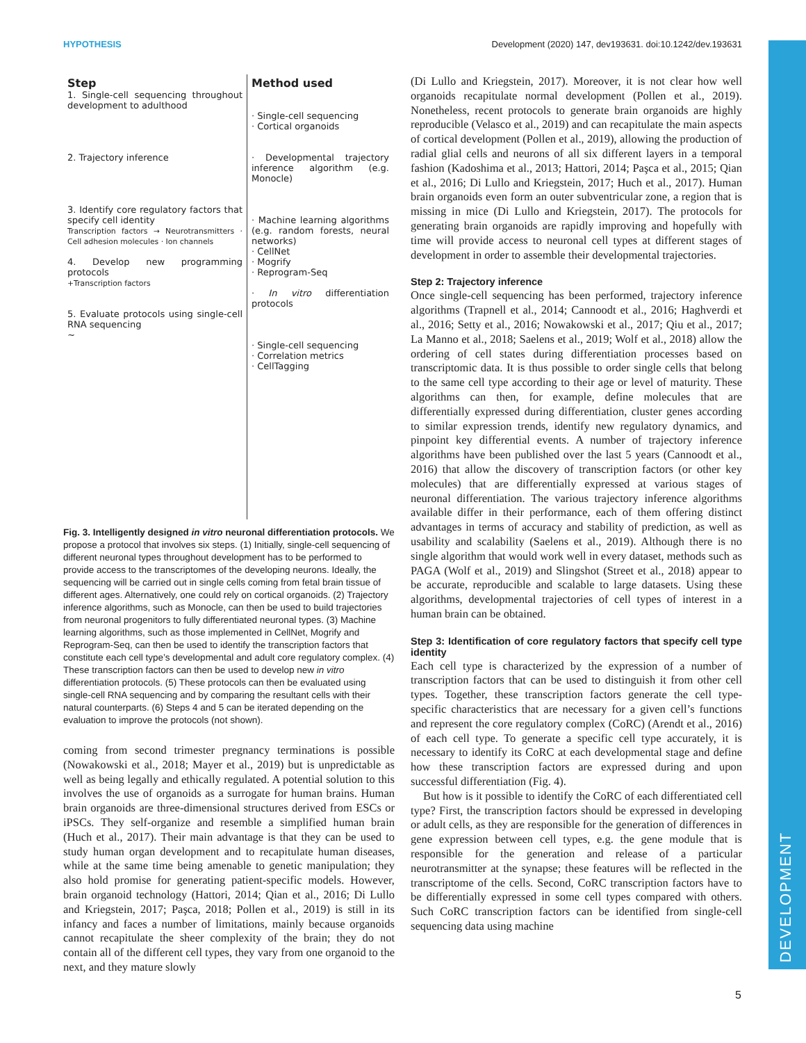HYPOTHESIS Development (2020) 147, dev193631. doi:10.1242/dev.193631
DEVELOPMENT
Step
1. Single-cell sequencing throughout development to adulthood
2. Trajectory inference
3. Identify core regulatory factors that specify cell identity
Transcription factors → Neurotransmitters · Cell adhesion molecules · Ion channels
4. Develop new programming protocols
+Transcription factors
5. Evaluate protocols using single-cell RNA sequencing
~
Method used
· Single-cell sequencing
· Cortical organoids
· Developmental trajectory inference algorithm (e.g. Monocle)
· Machine learning algorithms (e.g. random forests, neural networks)
· CellNet
· Mogrify
· Reprogram-Seq
· In vitro differentiation protocols
· Single-cell sequencing
· Correlation metrics
· CellTagging
Fig. 3. Intelligently designed in vitro neuronal differentiation protocols. We propose a protocol that involves six steps. (1) Initially, single-cell sequencing of different neuronal types throughout development has to be performed to provide access to the transcriptomes of the developing neurons. Ideally, the sequencing will be carried out in single cells coming from fetal brain tissue of different ages. Alternatively, one could rely on cortical organoids. (2) Trajectory inference algorithms, such as Monocle, can then be used to build trajectories from neuronal progenitors to fully differentiated neuronal types. (3) Machine learning algorithms, such as those implemented in CellNet, Mogrify and Reprogram-Seq, can then be used to identify the transcription factors that constitute each cell type’s developmental and adult core regulatory complex. (4) These transcription factors can then be used to develop new in vitro differentiation protocols. (5) These protocols can then be evaluated using single-cell RNA sequencing and by comparing the resultant cells with their natural counterparts. (6) Steps 4 and 5 can be iterated depending on the evaluation to improve the protocols (not shown).
coming from second trimester pregnancy terminations is possible (Nowakowski et al., 2018; Mayer et al., 2019) but is unpredictable as well as being legally and ethically regulated. A potential solution to this involves the use of organoids as a surrogate for human brains. Human brain organoids are three-dimensional structures derived from ESCs or iPSCs. They self-organize and resemble a simplified human brain (Huch et al., 2017). Their main advantage is that they can be used to study human organ development and to recapitulate human diseases, while at the same time being amenable to genetic manipulation; they also hold promise for generating patient-specific models. However, brain organoid technology (Hattori, 2014; Qian et al., 2016; Di Lullo and Kriegstein, 2017; Paşca, 2018; Pollen et al., 2019) is still in its infancy and faces a number of limitations, mainly because organoids cannot recapitulate the sheer complexity of the brain; they do not contain all of the different cell types, they vary from one organoid to the next, and they mature slowly
(Di Lullo and Kriegstein, 2017). Moreover, it is not clear how well organoids recapitulate normal development (Pollen et al., 2019). Nonetheless, recent protocols to generate brain organoids are highly reproducible (Velasco et al., 2019) and can recapitulate the main aspects of cortical development (Pollen et al., 2019), allowing the production of radial glial cells and neurons of all six different layers in a temporal fashion (Kadoshima et al., 2013; Hattori, 2014; Paşca et al., 2015; Qian et al., 2016; Di Lullo and Kriegstein, 2017; Huch et al., 2017). Human brain organoids even form an outer subventricular zone, a region that is missing in mice (Di Lullo and Kriegstein, 2017). The protocols for generating brain organoids are rapidly improving and hopefully with time will provide access to neuronal cell types at different stages of development in order to assemble their developmental trajectories.
Step 2: Trajectory inference
Once single-cell sequencing has been performed, trajectory inference algorithms (Trapnell et al., 2014; Cannoodt et al., 2016; Haghverdi et al., 2016; Setty et al., 2016; Nowakowski et al., 2017; Qiu et al., 2017; La Manno et al., 2018; Saelens et al., 2019; Wolf et al., 2018) allow the ordering of cell states during differentiation processes based on transcriptomic data. It is thus possible to order single cells that belong to the same cell type according to their age or level of maturity. These algorithms can then, for example, define molecules that are differentially expressed during differentiation, cluster genes according to similar expression trends, identify new regulatory dynamics, and pinpoint key differential events. A number of trajectory inference algorithms have been published over the last 5 years (Cannoodt et al., 2016) that allow the discovery of transcription factors (or other key molecules) that are differentially expressed at various stages of neuronal differentiation. The various trajectory inference algorithms available differ in their performance, each of them offering distinct advantages in terms of accuracy and stability of prediction, as well as usability and scalability (Saelens et al., 2019). Although there is no single algorithm that would work well in every dataset, methods such as PAGA (Wolf et al., 2019) and Slingshot (Street et al., 2018) appear to be accurate, reproducible and scalable to large datasets. Using these algorithms, developmental trajectories of cell types of interest in a human brain can be obtained.
Step 3: Identification of core regulatory factors that specify cell type identity
Each cell type is characterized by the expression of a number of transcription factors that can be used to distinguish it from other cell types. Together, these transcription factors generate the cell type-specific characteristics that are necessary for a given cell’s functions and represent the core regulatory complex (CoRC) (Arendt et al., 2016) of each cell type. To generate a specific cell type accurately, it is necessary to identify its CoRC at each developmental stage and define how these transcription factors are expressed during and upon successful differentiation (Fig. 4).
But how is it possible to identify the CoRC of each differentiated cell type? First, the transcription factors should be expressed in developing or adult cells, as they are responsible for the generation of differences in gene expression between cell types, e.g. the gene module that is responsible for the generation and release of a particular neurotransmitter at the synapse; these features will be reflected in the transcriptome of the cells. Second, CoRC transcription factors have to be differentially expressed in some cell types compared with others. Such CoRC transcription factors can be identified from single-cell sequencing data using machine
5